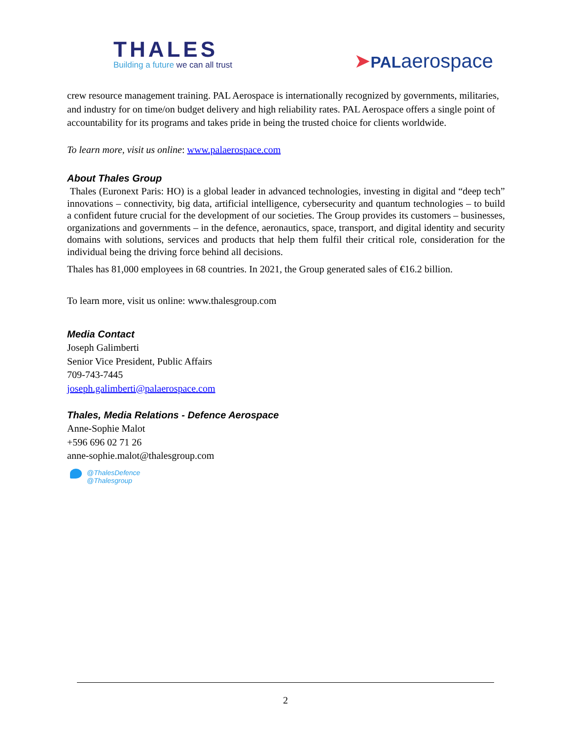THALES
Building a future we can all trust
➤PALaerospace
crew resource management training. PAL Aerospace is internationally recognized by governments, militaries, and industry for on time/on budget delivery and high reliability rates. PAL Aerospace offers a single point of accountability for its programs and takes pride in being the trusted choice for clients worldwide.
To learn more, visit us online: www.palaerospace.com
About Thales Group
Thales (Euronext Paris: HO) is a global leader in advanced technologies, investing in digital and “deep tech” innovations – connectivity, big data, artificial intelligence, cybersecurity and quantum technologies – to build a confident future crucial for the development of our societies. The Group provides its customers – businesses, organizations and governments – in the defence, aeronautics, space, transport, and digital identity and security domains with solutions, services and products that help them fulfil their critical role, consideration for the individual being the driving force behind all decisions.
Thales has 81,000 employees in 68 countries. In 2021, the Group generated sales of €16.2 billion.
To learn more, visit us online: www.thalesgroup.com
Media Contact
Joseph Galimberti
Senior Vice President, Public Affairs
709-743-7445
joseph.galimberti@palaerospace.com
Thales, Media Relations - Defence Aerospace
Anne-Sophie Malot
+596 696 02 71 26
anne-sophie.malot@thalesgroup.com
@ThalesDefence
@Thalesgroup
2